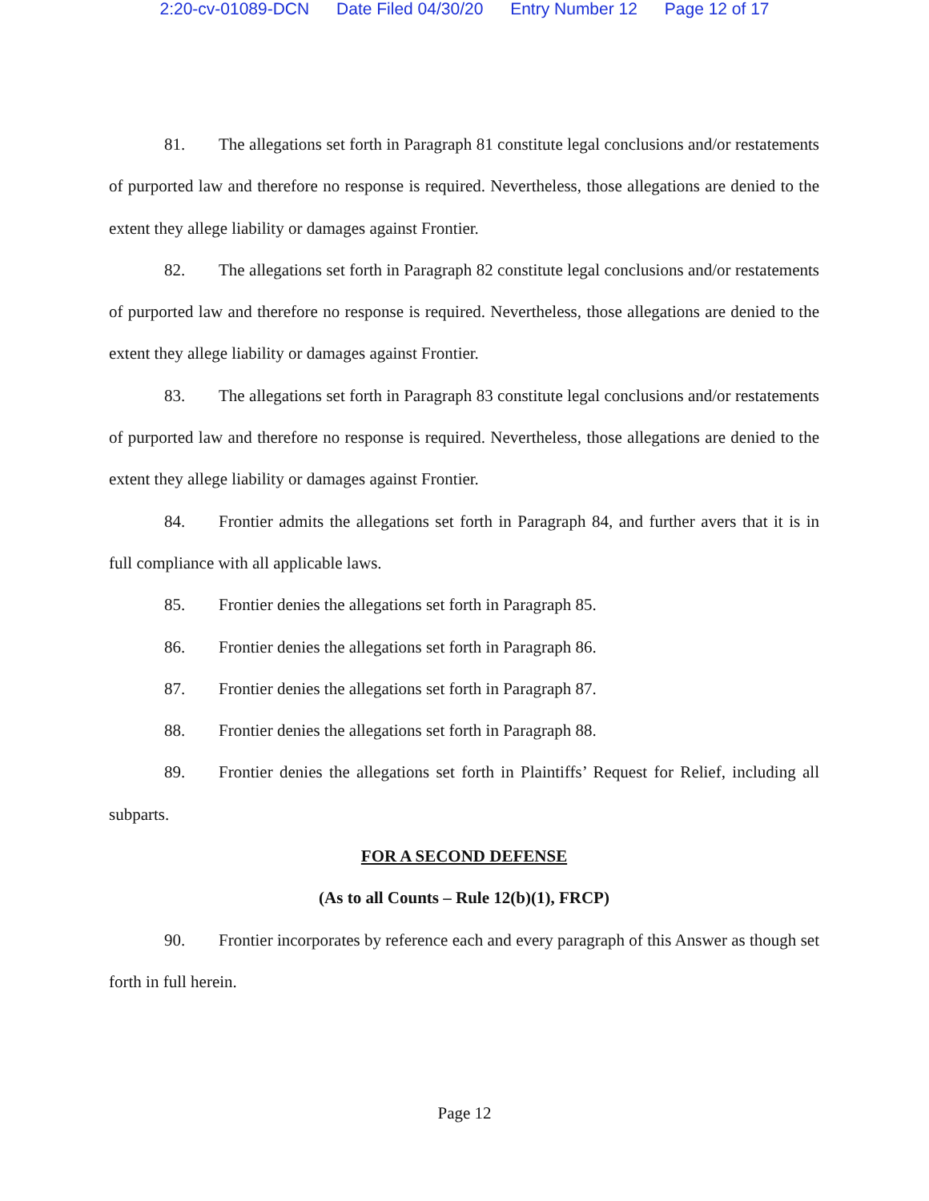2:20-cv-01089-DCN Date Filed 04/30/20 Entry Number 12 Page 12 of 17
81. The allegations set forth in Paragraph 81 constitute legal conclusions and/or restatements of purported law and therefore no response is required. Nevertheless, those allegations are denied to the extent they allege liability or damages against Frontier.
82. The allegations set forth in Paragraph 82 constitute legal conclusions and/or restatements of purported law and therefore no response is required. Nevertheless, those allegations are denied to the extent they allege liability or damages against Frontier.
83. The allegations set forth in Paragraph 83 constitute legal conclusions and/or restatements of purported law and therefore no response is required. Nevertheless, those allegations are denied to the extent they allege liability or damages against Frontier.
84. Frontier admits the allegations set forth in Paragraph 84, and further avers that it is in full compliance with all applicable laws.
85. Frontier denies the allegations set forth in Paragraph 85.
86. Frontier denies the allegations set forth in Paragraph 86.
87. Frontier denies the allegations set forth in Paragraph 87.
88. Frontier denies the allegations set forth in Paragraph 88.
89. Frontier denies the allegations set forth in Plaintiffs’ Request for Relief, including all subparts.
FOR A SECOND DEFENSE
(As to all Counts – Rule 12(b)(1), FRCP)
90. Frontier incorporates by reference each and every paragraph of this Answer as though set forth in full herein.
Page 12